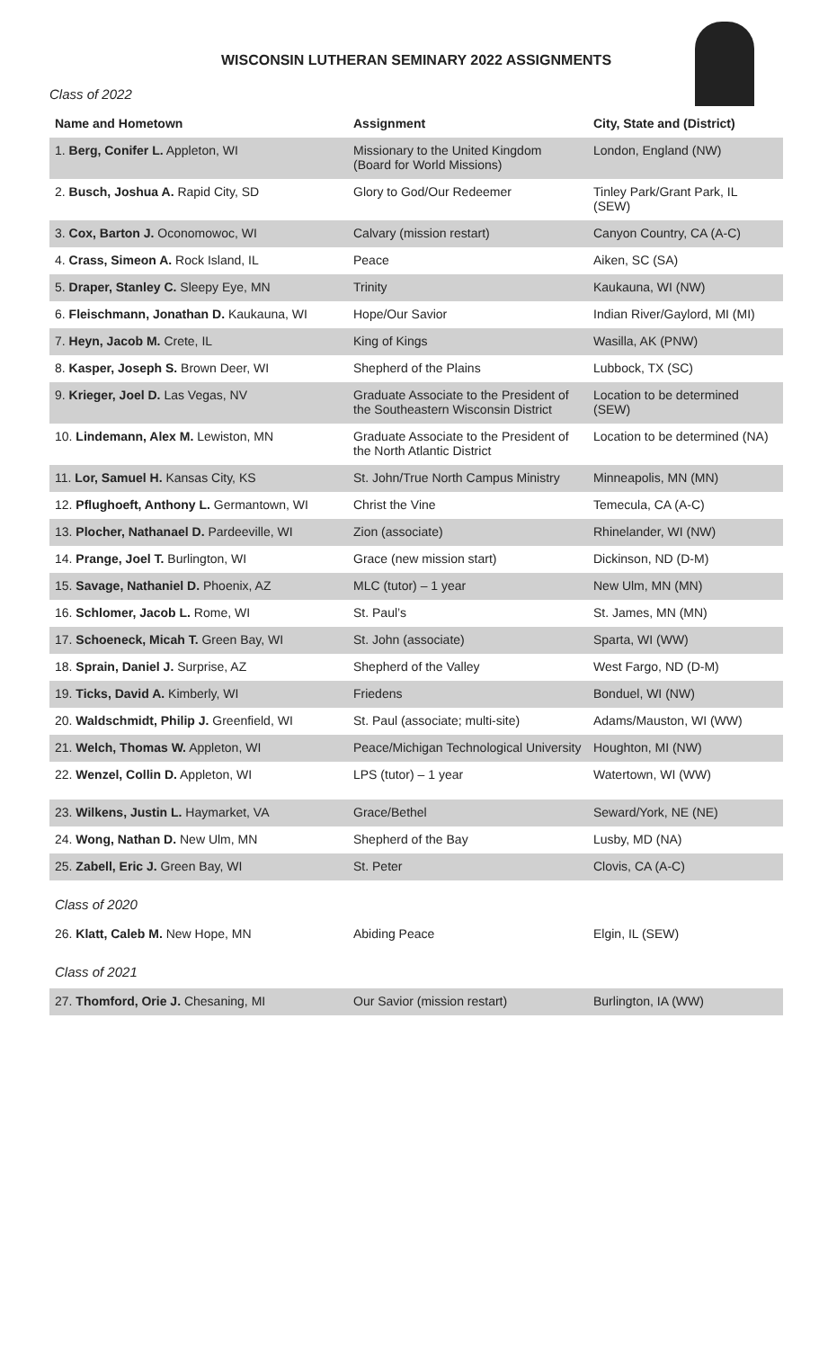WISCONSIN LUTHERAN SEMINARY 2022 ASSIGNMENTS
Class of 2022
| Name and Hometown | Assignment | City, State and (District) |
| --- | --- | --- |
| 1. Berg, Conifer L. Appleton, WI | Missionary to the United Kingdom (Board for World Missions) | London, England (NW) |
| 2. Busch, Joshua A. Rapid City, SD | Glory to God/Our Redeemer | Tinley Park/Grant Park, IL (SEW) |
| 3. Cox, Barton J. Oconomowoc, WI | Calvary (mission restart) | Canyon Country, CA (A-C) |
| 4. Crass, Simeon A. Rock Island, IL | Peace | Aiken, SC (SA) |
| 5. Draper, Stanley C. Sleepy Eye, MN | Trinity | Kaukauna, WI (NW) |
| 6. Fleischmann, Jonathan D. Kaukauna, WI | Hope/Our Savior | Indian River/Gaylord, MI (MI) |
| 7. Heyn, Jacob M. Crete, IL | King of Kings | Wasilla, AK (PNW) |
| 8. Kasper, Joseph S. Brown Deer, WI | Shepherd of the Plains | Lubbock, TX (SC) |
| 9. Krieger, Joel D. Las Vegas, NV | Graduate Associate to the President of the Southeastern Wisconsin District | Location to be determined (SEW) |
| 10. Lindemann, Alex M. Lewiston, MN | Graduate Associate to the President of the North Atlantic District | Location to be determined (NA) |
| 11. Lor, Samuel H. Kansas City, KS | St. John/True North Campus Ministry | Minneapolis, MN (MN) |
| 12. Pflughoeft, Anthony L. Germantown, WI | Christ the Vine | Temecula, CA (A-C) |
| 13. Plocher, Nathanael D. Pardeeville, WI | Zion (associate) | Rhinelander, WI (NW) |
| 14. Prange, Joel T. Burlington, WI | Grace (new mission start) | Dickinson, ND (D-M) |
| 15. Savage, Nathaniel D. Phoenix, AZ | MLC (tutor) – 1 year | New Ulm, MN (MN) |
| 16. Schlomer, Jacob L. Rome, WI | St. Paul’s | St. James, MN (MN) |
| 17. Schoeneck, Micah T. Green Bay, WI | St. John (associate) | Sparta, WI (WW) |
| 18. Sprain, Daniel J. Surprise, AZ | Shepherd of the Valley | West Fargo, ND (D-M) |
| 19. Ticks, David A. Kimberly, WI | Friedens | Bonduel, WI (NW) |
| 20. Waldschmidt, Philip J. Greenfield, WI | St. Paul (associate; multi-site) | Adams/Mauston, WI (WW) |
| 21. Welch, Thomas W. Appleton, WI | Peace/Michigan Technological University | Houghton, MI (NW) |
| 22. Wenzel, Collin D. Appleton, WI | LPS (tutor) – 1 year | Watertown, WI (WW) |
| 23. Wilkens, Justin L. Haymarket, VA | Grace/Bethel | Seward/York, NE (NE) |
| 24. Wong, Nathan D. New Ulm, MN | Shepherd of the Bay | Lusby, MD (NA) |
| 25. Zabell, Eric J. Green Bay, WI | St. Peter | Clovis, CA (A-C) |
| Class of 2020 | | |
| 26. Klatt, Caleb M. New Hope, MN | Abiding Peace | Elgin, IL (SEW) |
| Class of 2021 | | |
| 27. Thomford, Orie J. Chesaning, MI | Our Savior (mission restart) | Burlington, IA (WW) |